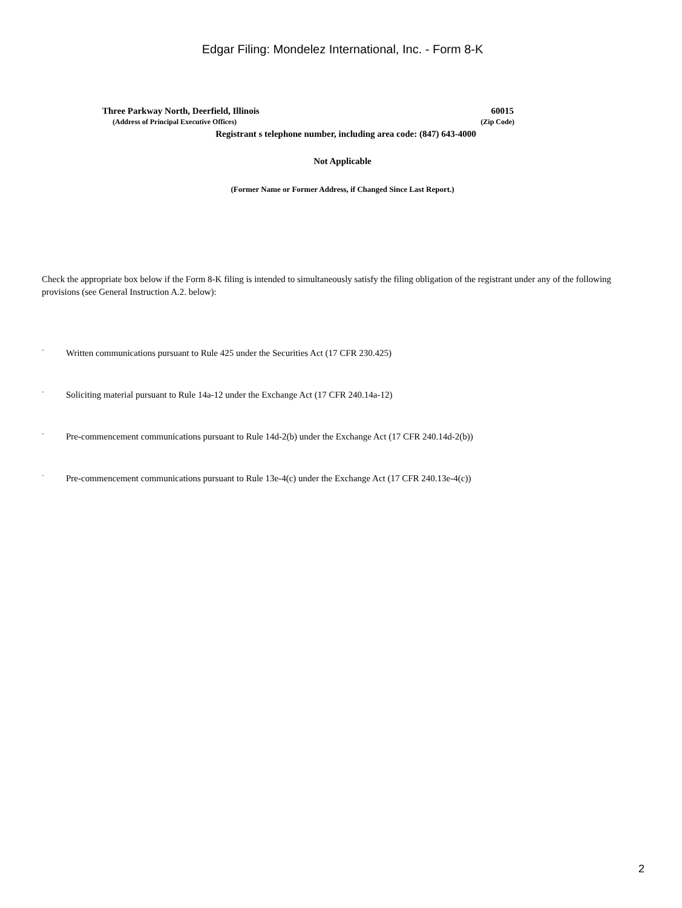Edgar Filing: Mondelez International, Inc. - Form 8-K
Three Parkway North, Deerfield, Illinois 60015
(Address of Principal Executive Offices) (Zip Code)
Registrant s telephone number, including area code: (847) 643-4000
Not Applicable
(Former Name or Former Address, if Changed Since Last Report.)
Check the appropriate box below if the Form 8-K filing is intended to simultaneously satisfy the filing obligation of the registrant under any of the following provisions (see General Instruction A.2. below):
¨ Written communications pursuant to Rule 425 under the Securities Act (17 CFR 230.425)
¨ Soliciting material pursuant to Rule 14a-12 under the Exchange Act (17 CFR 240.14a-12)
¨ Pre-commencement communications pursuant to Rule 14d-2(b) under the Exchange Act (17 CFR 240.14d-2(b))
¨ Pre-commencement communications pursuant to Rule 13e-4(c) under the Exchange Act (17 CFR 240.13e-4(c))
2